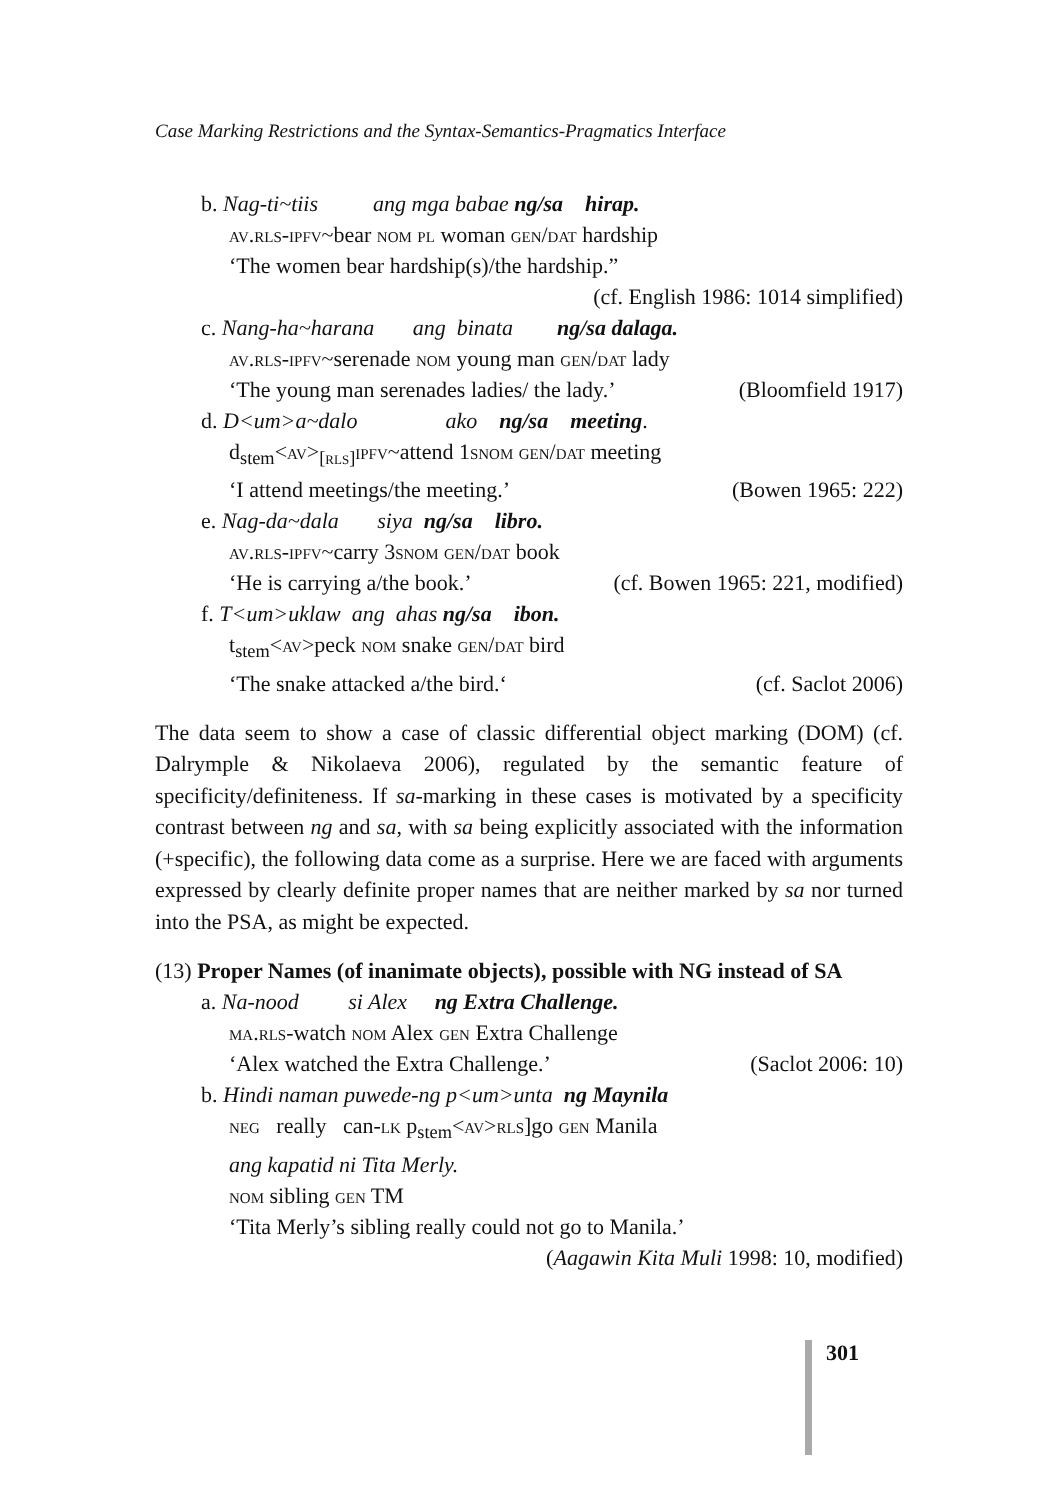Case Marking Restrictions and the Syntax-Semantics-Pragmatics Interface
b. Nag-ti~tiis ang mga babae ng/sa hirap.
av.rls-ipfv~bear nom pl woman gen/dat hardship
‘The women bear hardship(s)/the hardship.”
(cf. English 1986: 1014 simplified)
c. Nang-ha~harana ang binata ng/sa dalaga.
av.rls-ipfv~serenade nom young man gen/dat lady
‘The young man serenades ladies/ the lady.’ (Bloomfield 1917)
d. D<um>a~dalo ako ng/sa meeting.
d<sub>stem</sub><av><sub>[rls]</sub>ipfv~attend 1snom gen/dat meeting
‘I attend meetings/the meeting.’ (Bowen 1965: 222)
e. Nag-da~dala siya ng/sa libro.
av.rls-ipfv~carry 3snom gen/dat book
‘He is carrying a/the book.’ (cf. Bowen 1965: 221, modified)
f. T<um>uklaw ang ahas ng/sa ibon.
t<sub>stem</sub><av>peck nom snake gen/dat bird
‘The snake attacked a/the bird.‘(cf. Saclot 2006)
The data seem to show a case of classic differential object marking (DOM) (cf. Dalrymple & Nikolaeva 2006), regulated by the semantic feature of specificity/definiteness. If sa-marking in these cases is motivated by a specificity contrast between ng and sa, with sa being explicitly associated with the information (+specific), the following data come as a surprise. Here we are faced with arguments expressed by clearly definite proper names that are neither marked by sa nor turned into the PSA, as might be expected.
(13) Proper Names (of inanimate objects), possible with NG instead of SA
a. Na-nood si Alex ng Extra Challenge.
ma.rls-watch nom Alex gen Extra Challenge
‘Alex watched the Extra Challenge.’ (Saclot 2006: 10)
b. Hindi naman puwede-ng p<um>unta ng Maynila
neg really can-lk p<sub>stem</sub><av>rls]go gen Manila
ang kapatid ni Tita Merly.
nom sibling gen TM
‘Tita Merly’s sibling really could not go to Manila.’
(Aagawin Kita Muli 1998: 10, modified)
301